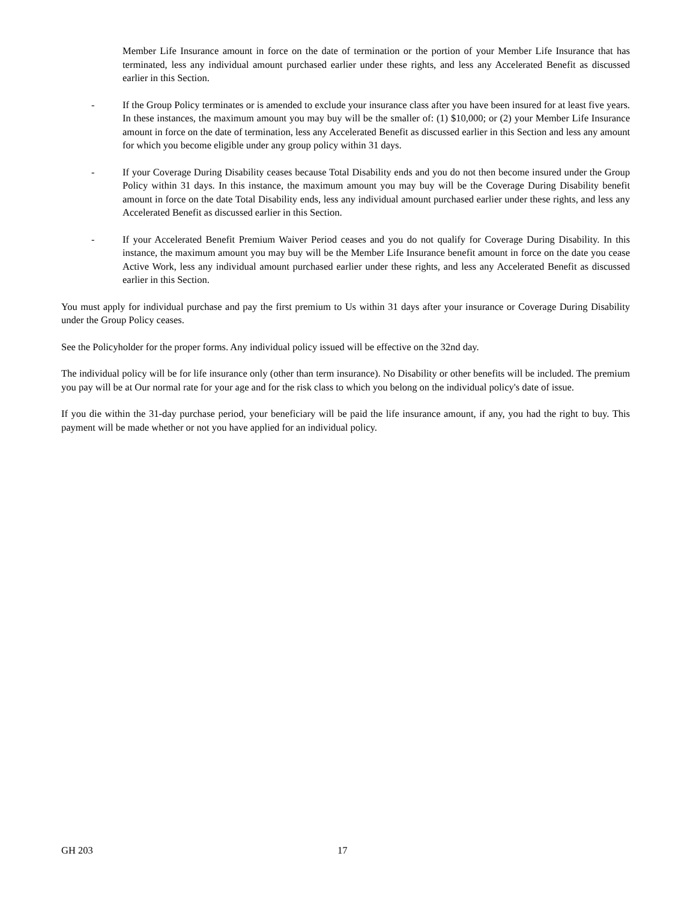Member Life Insurance amount in force on the date of termination or the portion of your Member Life Insurance that has terminated, less any individual amount purchased earlier under these rights, and less any Accelerated Benefit as discussed earlier in this Section.
- If the Group Policy terminates or is amended to exclude your insurance class after you have been insured for at least five years. In these instances, the maximum amount you may buy will be the smaller of: (1) $10,000; or (2) your Member Life Insurance amount in force on the date of termination, less any Accelerated Benefit as discussed earlier in this Section and less any amount for which you become eligible under any group policy within 31 days.
- If your Coverage During Disability ceases because Total Disability ends and you do not then become insured under the Group Policy within 31 days. In this instance, the maximum amount you may buy will be the Coverage During Disability benefit amount in force on the date Total Disability ends, less any individual amount purchased earlier under these rights, and less any Accelerated Benefit as discussed earlier in this Section.
- If your Accelerated Benefit Premium Waiver Period ceases and you do not qualify for Coverage During Disability. In this instance, the maximum amount you may buy will be the Member Life Insurance benefit amount in force on the date you cease Active Work, less any individual amount purchased earlier under these rights, and less any Accelerated Benefit as discussed earlier in this Section.
You must apply for individual purchase and pay the first premium to Us within 31 days after your insurance or Coverage During Disability under the Group Policy ceases.
See the Policyholder for the proper forms. Any individual policy issued will be effective on the 32nd day.
The individual policy will be for life insurance only (other than term insurance). No Disability or other benefits will be included. The premium you pay will be at Our normal rate for your age and for the risk class to which you belong on the individual policy's date of issue.
If you die within the 31-day purchase period, your beneficiary will be paid the life insurance amount, if any, you had the right to buy. This payment will be made whether or not you have applied for an individual policy.
GH 203 17